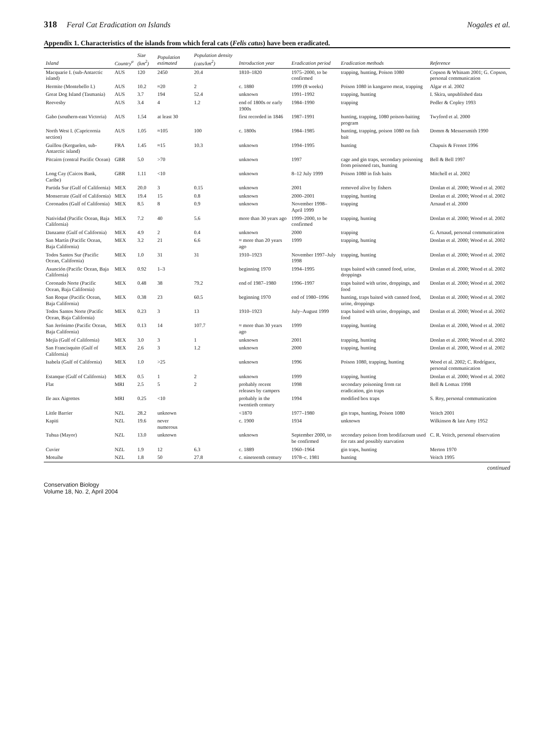318 Feral Cat Eradication on Islands Nogales et al.
Appendix 1. Characteristics of the islands from which feral cats (Felis catus) have been eradicated.
| Island | Country<sup>a</sup> | Size (km<sup>2</sup>) | Population estimated | Population density (cats/km<sup>2</sup>) | Introduction year | Eradication period | Eradication methods | Reference |
| --- | --- | --- | --- | --- | --- | --- | --- | --- |
| Macquarie I. (sub-Antarctic island) | AUS | 120 | 2450 | 20.4 | 1810–1820 | 1975–2000, to be confirmed | trapping, hunting, Poison 1080 | Copson & Whinam 2001; G. Copson, personal communication |
| Hermite (Montebello I.) | AUS | 10.2 | ≈20 | 2 | c. 1880 | 1999 (8 weeks) | Poison 1080 in kangaroo meat, trapping | Algar et al. 2002 |
| Great Dog Island (Tasmania) | AUS | 3.7 | 194 | 52.4 | unknown | 1991–1992 | trapping, hunting | I. Skira, unpublished data |
| Reevesby | AUS | 3.4 | 4 | 1.2 | end of 1800s or early 1900s | 1984–1990 | trapping | Pedler & Copley 1993 |
| Gabo (southern-east Victoria) | AUS | 1.54 | at least 30 | | first recorded in 1846 | 1987–1991 | hunting, trapping, 1080 poison-baiting program | Twyford et al. 2000 |
| North West I. (Capricornia section) | AUS | 1.05 | ≈105 | 100 | c. 1800s | 1984–1985 | hunting, trapping, poison 1080 on fish bait | Domm & Messersmith 1990 |
| Guillou (Kerguelen, sub-Antarctic island) | FRA | 1.45 | ≈15 | 10.3 | unknown | 1994–1995 | hunting | Chapuis & Frenot 1996 |
| Pitcairn (central Pacific Ocean) | GBR | 5.0 | >70 | | unknown | 1997 | cage and gin traps, secondary poisoning from poisoned rats, hunting | Bell & Bell 1997 |
| Long Cay (Caicos Bank, Caribe) | GBR | 1.11 | <10 | | unknown | 8–12 July 1999 | Poison 1080 in fish baits | Mitchell et al. 2002 |
| Partida Sur (Gulf of California) | MEX | 20.0 | 3 | 0.15 | unknown | 2001 | removed alive by fishers | Donlan et al. 2000; Wood et al. 2002 |
| Monserrate (Gulf of California) | MEX | 19.4 | 15 | 0.8 | unknown | 2000–2001 | trapping, hunting | Donlan et al. 2000; Wood et al. 2002 |
| Coronados (Gulf of California) | MEX | 8.5 | 8 | 0.9 | unknown | November 1998–April 1999 | trapping | Arnaud et al. 2000 |
| Natividad (Pacific Ocean, Baja California) | MEX | 7.2 | 40 | 5.6 | more than 30 years ago | 1999–2000, to be confirmed | trapping, hunting | Donlan et al. 2000; Wood et al. 2002 |
| Danzante (Gulf of California) | MEX | 4.9 | 2 | 0.4 | unknown | 2000 | trapping | G. Arnaud, personal communication |
| San Martín (Pacific Ocean, Baja California) | MEX | 3.2 | 21 | 6.6 | ≈ more than 20 years ago | 1999 | trapping, hunting | Donlan et al. 2000; Wood et al. 2002 |
| Todos Santos Sur (Pacific Ocean, California) | MEX | 1.0 | 31 | 31 | 1910–1923 | November 1997–July 1998 | trapping, hunting | Donlan et al. 2000; Wood et al. 2002 |
| Asunción (Pacific Ocean, Baja California) | MEX | 0.92 | 1–3 | | beginning 1970 | 1994–1995 | traps baited with canned food, urine, droppings | Donlan et al. 2000; Wood et al. 2002 |
| Coronado Norte (Pacific Ocean, Baja California) | MEX | 0.48 | 38 | 79.2 | end of 1987–1980 | 1996–1997 | traps baited with urine, droppings, and food | Donlan et al. 2000; Wood et al. 2002 |
| San Roque (Pacific Ocean, Baja California) | MEX | 0.38 | 23 | 60.5 | beginning 1970 | end of 1980–1996 | hunting, traps baited with canned food, urine, droppings | Donlan et al. 2000; Wood et al. 2002 |
| Todos Santos Norte (Pacific Ocean, Baja California) | MEX | 0.23 | 3 | 13 | 1910–1923 | July–August 1999 | traps baited with urine, droppings, and food | Donlan et al. 2000; Wood et al. 2002 |
| San Jerónimo (Pacific Ocean, Baja California) | MEX | 0.13 | 14 | 107.7 | ≈ more than 30 years ago | 1999 | trapping, hunting | Donlan et al. 2000, Wood et al. 2002 |
| Mejía (Gulf of California) | MEX | 3.0 | 3 | 1 | unknown | 2001 | trapping, hunting | Donlan et al. 2000; Wood et al. 2002 |
| San Francisquito (Gulf of California) | MEX | 2.6 | 3 | 1.2 | unknown | 2000 | trapping, hunting | Donlan et al. 2000, Wood et al. 2002 |
| Isabela (Gulf of California) | MEX | 1.0 | >25 | | unknown | 1996 | Poison 1080, trapping, hunting | Wood et al. 2002; C. Rodríguez, personal communication |
| Estanque (Gulf of California) | MEX | 0.5 | 1 | 2 | unknown | 1999 | trapping, hunting | Donlan et al. 2000; Wood et al. 2002 |
| Flat | MRI | 2.5 | 5 | 2 | probably recent releases by campers | 1998 | secondary poisoning from rat eradication, gin traps | Bell & Lomax 1998 |
| Ile aux Aigrettes | MRI | 0.25 | <10 | | probably in the twentieth century | 1994 | modified box traps | S. Roy, personal communication |
| Little Barrier | NZL | 28.2 | unknown | | <1870 | 1977–1980 | gin traps, hunting, Poison 1080 | Veitch 2001 |
| Kapiti | NZL | 19.6 | never numerous | | c. 1900 | 1934 | unknown | Wilkinson & late Amy 1952 |
| Tuhua (Mayor) | NZL | 13.0 | unknown | | unknown | September 2000, to be confirmed | secondary poison from brodifacoum used for rats and possibly starvation | C. R. Veitch, personal observation |
| Cuvier | NZL | 1.9 | 12 | 6.3 | c. 1889 | 1960–1964 | gin traps, hunting | Merton 1970 |
| Motuihe | NZL | 1.8 | 50 | 27.8 | c. nineteenth century | 1978–c. 1981 | hunting | Veitch 1995 |
continued
Conservation Biology
Volume 18, No. 2, April 2004